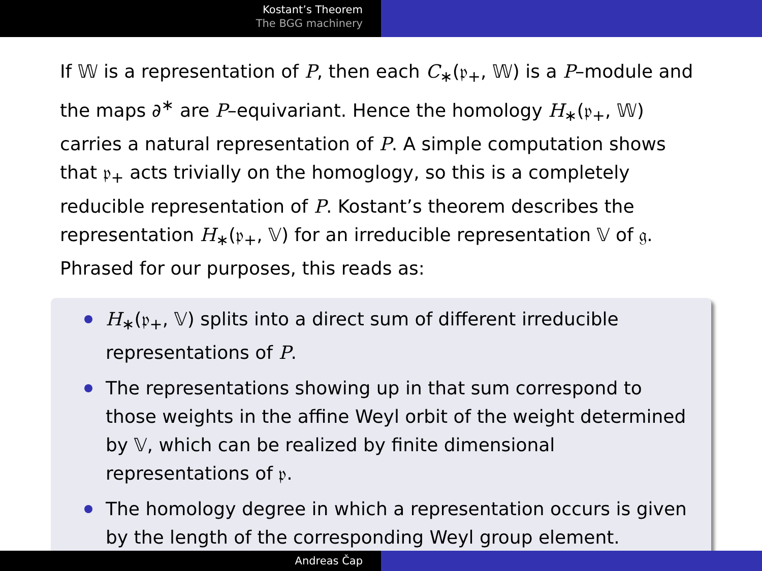Kostant’s Theorem
The BGG machinery
If 𝕎 is a representation of P, then each C<sub>∗</sub>(𝔭<sub>+</sub>, 𝕎) is a P–module and the maps ∂<sup>∗</sup> are P–equivariant. Hence the homology H<sub>∗</sub>(𝔭<sub>+</sub>, 𝕎) carries a natural representation of P. A simple computation shows that 𝔭<sub>+</sub> acts trivially on the homoglogy, so this is a completely reducible representation of P. Kostant’s theorem describes the representation H<sub>∗</sub>(𝔭<sub>+</sub>, 𝕍) for an irreducible representation 𝕍 of 𝔤. Phrased for our purposes, this reads as:
H<sub>∗</sub>(𝔭<sub>+</sub>, 𝕍) splits into a direct sum of different irreducible representations of P.
The representations showing up in that sum correspond to those weights in the affine Weyl orbit of the weight determined by 𝕍, which can be realized by finite dimensional representations of 𝔭.
The homology degree in which a representation occurs is given by the length of the corresponding Weyl group element.
Andreas Čap